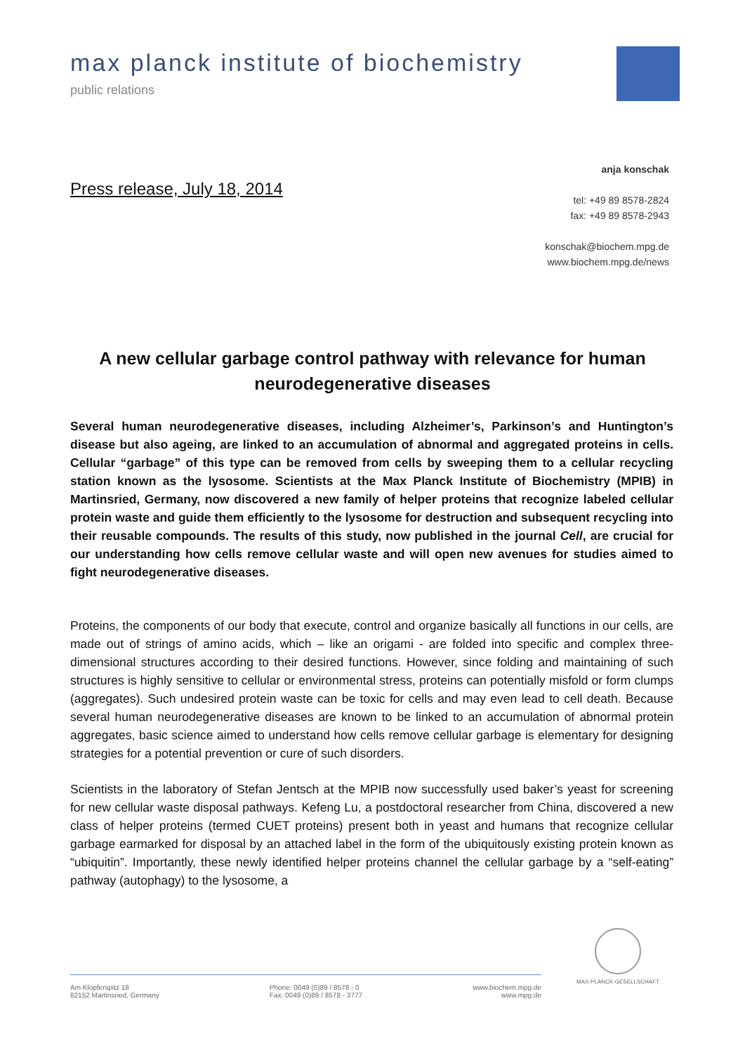max planck institute of biochemistry
public relations
Press release, July 18, 2014
anja konschak
tel: +49 89 8578-2824
fax: +49 89 8578-2943
konschak@biochem.mpg.de
www.biochem.mpg.de/news
A new cellular garbage control pathway with relevance for human neurodegenerative diseases
Several human neurodegenerative diseases, including Alzheimer’s, Parkinson’s and Huntington’s disease but also ageing, are linked to an accumulation of abnormal and aggregated proteins in cells. Cellular “garbage” of this type can be removed from cells by sweeping them to a cellular recycling station known as the lysosome. Scientists at the Max Planck Institute of Biochemistry (MPIB) in Martinsried, Germany, now discovered a new family of helper proteins that recognize labeled cellular protein waste and guide them efficiently to the lysosome for destruction and subsequent recycling into their reusable compounds. The results of this study, now published in the journal Cell, are crucial for our understanding how cells remove cellular waste and will open new avenues for studies aimed to fight neurodegenerative diseases.
Proteins, the components of our body that execute, control and organize basically all functions in our cells, are made out of strings of amino acids, which – like an origami - are folded into specific and complex three-dimensional structures according to their desired functions. However, since folding and maintaining of such structures is highly sensitive to cellular or environmental stress, proteins can potentially misfold or form clumps (aggregates). Such undesired protein waste can be toxic for cells and may even lead to cell death. Because several human neurodegenerative diseases are known to be linked to an accumulation of abnormal protein aggregates, basic science aimed to understand how cells remove cellular garbage is elementary for designing strategies for a potential prevention or cure of such disorders.
Scientists in the laboratory of Stefan Jentsch at the MPIB now successfully used baker’s yeast for screening for new cellular waste disposal pathways. Kefeng Lu, a postdoctoral researcher from China, discovered a new class of helper proteins (termed CUET proteins) present both in yeast and humans that recognize cellular garbage earmarked for disposal by an attached label in the form of the ubiquitously existing protein known as “ubiquitin”. Importantly, these newly identified helper proteins channel the cellular garbage by a “self-eating” pathway (autophagy) to the lysosome, a
MAX-PLANCK-GESELLSCHAFT
Am Klopferspitz 18
82152 Martinsried, Germany
Phone: 0049 (0)89 / 8578 - 0
Fax: 0049 (0)89 / 8578 - 3777
www.biochem.mpg.de
www.mpg.de